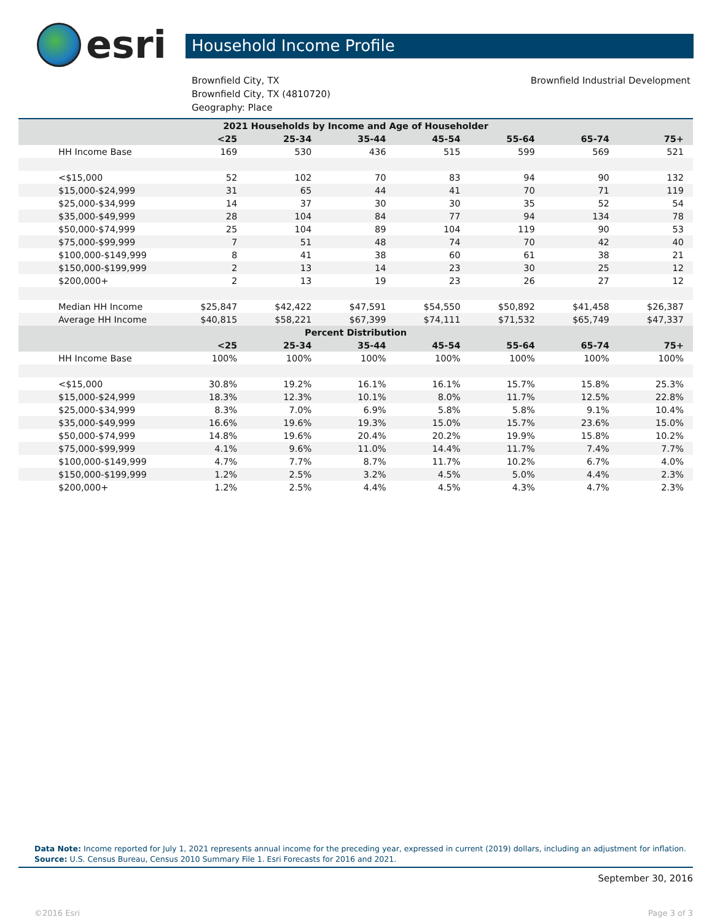esri
Household Income Profile
Brownfield City, TX
Brownfield City, TX (4810720)
Geography: Place
Brownfield Industrial Development
| 2021 Households by Income and Age of Householder | | | | | | | |
| --- | --- | --- | --- | --- | --- | --- | --- |
| | <25 | 25-34 | 35-44 | 45-54 | 55-64 | 65-74 | 75+ |
| HH Income Base | 169 | 530 | 436 | 515 | 599 | 569 | 521 |
| <$15,000 | 52 | 102 | 70 | 83 | 94 | 90 | 132 |
| $15,000-$24,999 | 31 | 65 | 44 | 41 | 70 | 71 | 119 |
| $25,000-$34,999 | 14 | 37 | 30 | 30 | 35 | 52 | 54 |
| $35,000-$49,999 | 28 | 104 | 84 | 77 | 94 | 134 | 78 |
| $50,000-$74,999 | 25 | 104 | 89 | 104 | 119 | 90 | 53 |
| $75,000-$99,999 | 7 | 51 | 48 | 74 | 70 | 42 | 40 |
| $100,000-$149,999 | 8 | 41 | 38 | 60 | 61 | 38 | 21 |
| $150,000-$199,999 | 2 | 13 | 14 | 23 | 30 | 25 | 12 |
| $200,000+ | 2 | 13 | 19 | 23 | 26 | 27 | 12 |
| Median HH Income | $25,847 | $42,422 | $47,591 | $54,550 | $50,892 | $41,458 | $26,387 |
| Average HH Income | $40,815 | $58,221 | $67,399 | $74,111 | $71,532 | $65,749 | $47,337 |
| Percent Distribution | | | | | | | |
| | <25 | 25-34 | 35-44 | 45-54 | 55-64 | 65-74 | 75+ |
| HH Income Base | 100% | 100% | 100% | 100% | 100% | 100% | 100% |
| <$15,000 | 30.8% | 19.2% | 16.1% | 16.1% | 15.7% | 15.8% | 25.3% |
| $15,000-$24,999 | 18.3% | 12.3% | 10.1% | 8.0% | 11.7% | 12.5% | 22.8% |
| $25,000-$34,999 | 8.3% | 7.0% | 6.9% | 5.8% | 5.8% | 9.1% | 10.4% |
| $35,000-$49,999 | 16.6% | 19.6% | 19.3% | 15.0% | 15.7% | 23.6% | 15.0% |
| $50,000-$74,999 | 14.8% | 19.6% | 20.4% | 20.2% | 19.9% | 15.8% | 10.2% |
| $75,000-$99,999 | 4.1% | 9.6% | 11.0% | 14.4% | 11.7% | 7.4% | 7.7% |
| $100,000-$149,999 | 4.7% | 7.7% | 8.7% | 11.7% | 10.2% | 6.7% | 4.0% |
| $150,000-$199,999 | 1.2% | 2.5% | 3.2% | 4.5% | 5.0% | 4.4% | 2.3% |
| $200,000+ | 1.2% | 2.5% | 4.4% | 4.5% | 4.3% | 4.7% | 2.3% |
Data Note: Income reported for July 1, 2021 represents annual income for the preceding year, expressed in current (2019) dollars, including an adjustment for inflation.
Source: U.S. Census Bureau, Census 2010 Summary File 1. Esri Forecasts for 2016 and 2021.
September 30, 2016
©2016 Esri Page 3 of 3